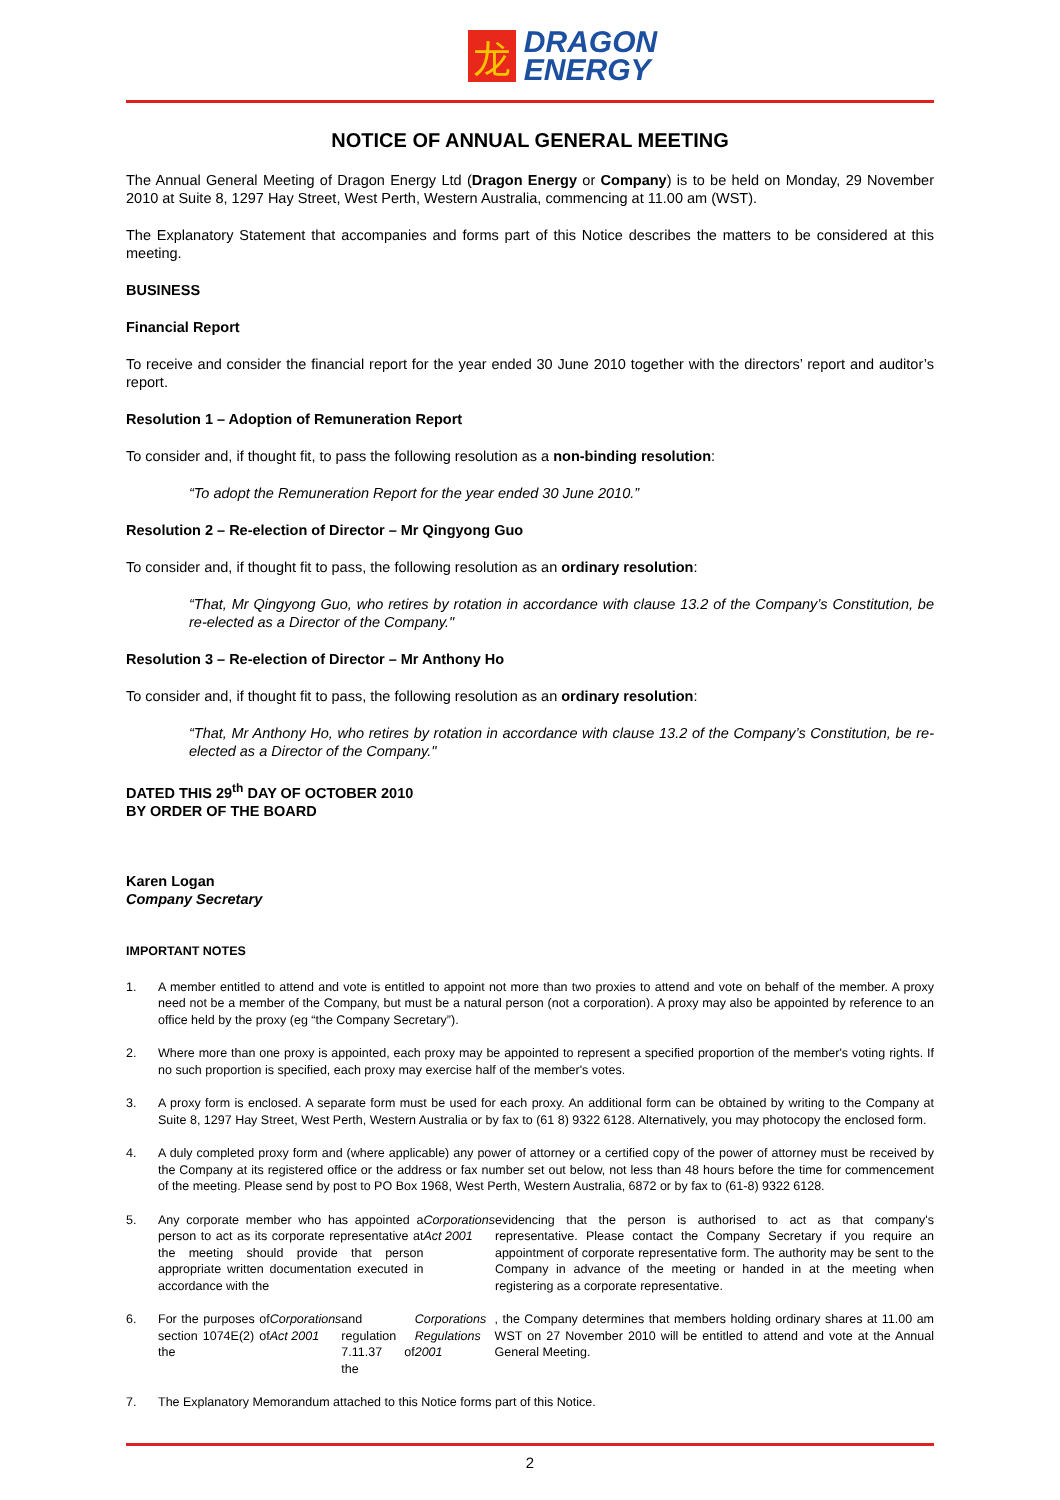龙
DRAGON
ENERGY
NOTICE OF ANNUAL GENERAL MEETING
The Annual General Meeting of Dragon Energy Ltd (Dragon Energy or Company) is to be held on Monday, 29 November 2010 at Suite 8, 1297 Hay Street, West Perth, Western Australia, commencing at 11.00 am (WST).
The Explanatory Statement that accompanies and forms part of this Notice describes the matters to be considered at this meeting.
BUSINESS
Financial Report
To receive and consider the financial report for the year ended 30 June 2010 together with the directors’ report and auditor’s report.
Resolution 1 – Adoption of Remuneration Report
To consider and, if thought fit, to pass the following resolution as a non-binding resolution:
“To adopt the Remuneration Report for the year ended 30 June 2010.”
Resolution 2 – Re-election of Director – Mr Qingyong Guo
To consider and, if thought fit to pass, the following resolution as an ordinary resolution:
“That, Mr Qingyong Guo, who retires by rotation in accordance with clause 13.2 of the Company’s Constitution, be re-elected as a Director of the Company."
Resolution 3 – Re-election of Director – Mr Anthony Ho
To consider and, if thought fit to pass, the following resolution as an ordinary resolution:
“That, Mr Anthony Ho, who retires by rotation in accordance with clause 13.2 of the Company’s Constitution, be re-elected as a Director of the Company."
DATED THIS 29<sup>th</sup> DAY OF OCTOBER 2010
BY ORDER OF THE BOARD
Karen Logan
Company Secretary
IMPORTANT NOTES
1. A member entitled to attend and vote is entitled to appoint not more than two proxies to attend and vote on behalf of the member. A proxy need not be a member of the Company, but must be a natural person (not a corporation). A proxy may also be appointed by reference to an office held by the proxy (eg “the Company Secretary”).
2. Where more than one proxy is appointed, each proxy may be appointed to represent a specified proportion of the member's voting rights. If no such proportion is specified, each proxy may exercise half of the member's votes.
3. A proxy form is enclosed. A separate form must be used for each proxy. An additional form can be obtained by writing to the Company at Suite 8, 1297 Hay Street, West Perth, Western Australia or by fax to (61 8) 9322 6128. Alternatively, you may photocopy the enclosed form.
4. A duly completed proxy form and (where applicable) any power of attorney or a certified copy of the power of attorney must be received by the Company at its registered office or the address or fax number set out below, not less than 48 hours before the time for commencement of the meeting. Please send by post to PO Box 1968, West Perth, Western Australia, 6872 or by fax to (61-8) 9322 6128.
5. Any corporate member who has appointed a person to act as its corporate representative at the meeting should provide that person appropriate written documentation executed in accordance with the Corporations Act 2001 evidencing that the person is authorised to act as that company's representative. Please contact the Company Secretary if you require an appointment of corporate representative form. The authority may be sent to the Company in advance of the meeting or handed in at the meeting when registering as a corporate representative.
6. For the purposes of section 1074E(2) of the Corporations Act 2001 and regulation 7.11.37 of the Corporations Regulations 2001, the Company determines that members holding ordinary shares at 11.00 am WST on 27 November 2010 will be entitled to attend and vote at the Annual General Meeting.
7. The Explanatory Memorandum attached to this Notice forms part of this Notice.
2